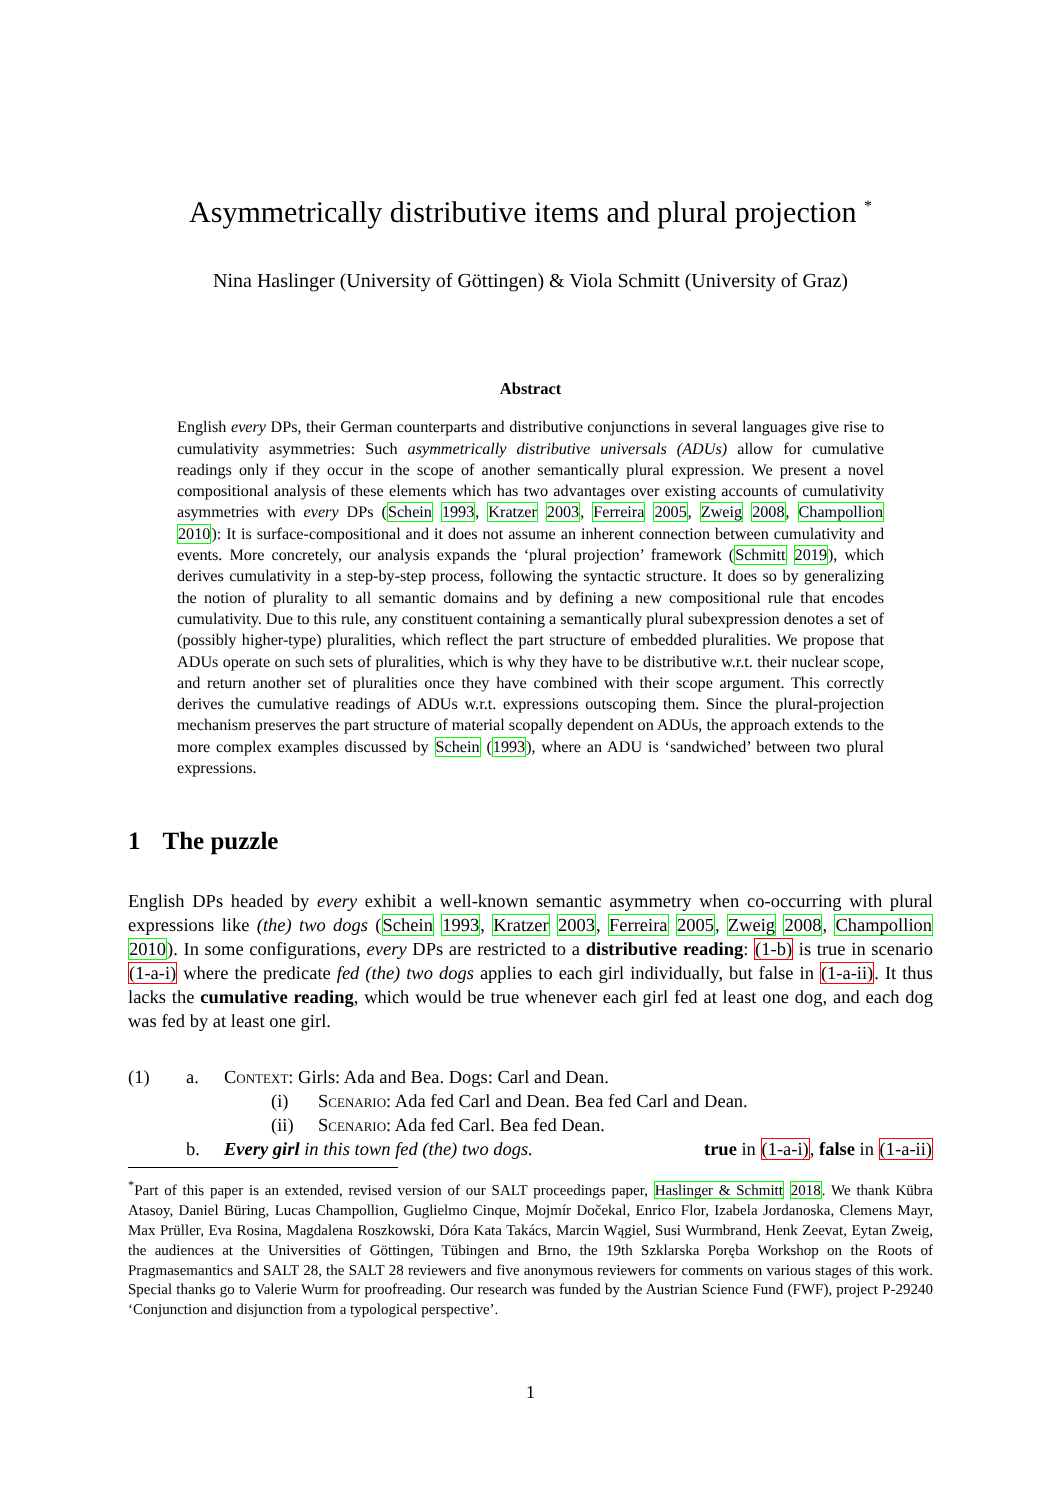Asymmetrically distributive items and plural projection <sup>*</sup>
Nina Haslinger (University of Göttingen) & Viola Schmitt (University of Graz)
Abstract
English every DPs, their German counterparts and distributive conjunctions in several languages give rise to cumulativity asymmetries: Such asymmetrically distributive universals (ADUs) allow for cumulative readings only if they occur in the scope of another semantically plural expression. We present a novel compositional analysis of these elements which has two advantages over existing accounts of cumulativity asymmetries with every DPs (Schein 1993, Kratzer 2003, Ferreira 2005, Zweig 2008, Champollion 2010): It is surface-compositional and it does not assume an inherent connection between cumulativity and events. More concretely, our analysis expands the ‘plural projection’ framework (Schmitt 2019), which derives cumulativity in a step-by-step process, following the syntactic structure. It does so by generalizing the notion of plurality to all semantic domains and by defining a new compositional rule that encodes cumulativity. Due to this rule, any constituent containing a semantically plural subexpression denotes a set of (possibly higher-type) pluralities, which reflect the part structure of embedded pluralities. We propose that ADUs operate on such sets of pluralities, which is why they have to be distributive w.r.t. their nuclear scope, and return another set of pluralities once they have combined with their scope argument. This correctly derives the cumulative readings of ADUs w.r.t. expressions outscoping them. Since the plural-projection mechanism preserves the part structure of material scopally dependent on ADUs, the approach extends to the more complex examples discussed by Schein (1993), where an ADU is ‘sandwiched’ between two plural expressions.
1 The puzzle
English DPs headed by every exhibit a well-known semantic asymmetry when co-occurring with plural expressions like (the) two dogs (Schein 1993, Kratzer 2003, Ferreira 2005, Zweig 2008, Champollion 2010). In some configurations, every DPs are restricted to a distributive reading: (1-b) is true in scenario (1-a-i) where the predicate fed (the) two dogs applies to each girl individually, but false in (1-a-ii). It thus lacks the cumulative reading, which would be true whenever each girl fed at least one dog, and each dog was fed by at least one girl.
(1) a. Context: Girls: Ada and Bea. Dogs: Carl and Dean.
(i) Scenario: Ada fed Carl and Dean. Bea fed Carl and Dean.
(ii) Scenario: Ada fed Carl. Bea fed Dean.
b. Every girl in this town fed (the) two dogs. true in (1-a-i), false in (1-a-ii)
<sup>*</sup> Part of this paper is an extended, revised version of our SALT proceedings paper, Haslinger & Schmitt 2018. We thank Kübra Atasoy, Daniel Büring, Lucas Champollion, Guglielmo Cinque, Mojmír Dočekal, Enrico Flor, Izabela Jordanoska, Clemens Mayr, Max Prüller, Eva Rosina, Magdalena Roszkowski, Dóra Kata Takács, Marcin Wągiel, Susi Wurmbrand, Henk Zeevat, Eytan Zweig, the audiences at the Universities of Göttingen, Tübingen and Brno, the 19th Szklarska Poręba Workshop on the Roots of Pragmasemantics and SALT 28, the SALT 28 reviewers and five anonymous reviewers for comments on various stages of this work. Special thanks go to Valerie Wurm for proofreading. Our research was funded by the Austrian Science Fund (FWF), project P-29240 ‘Conjunction and disjunction from a typological perspective’.
1